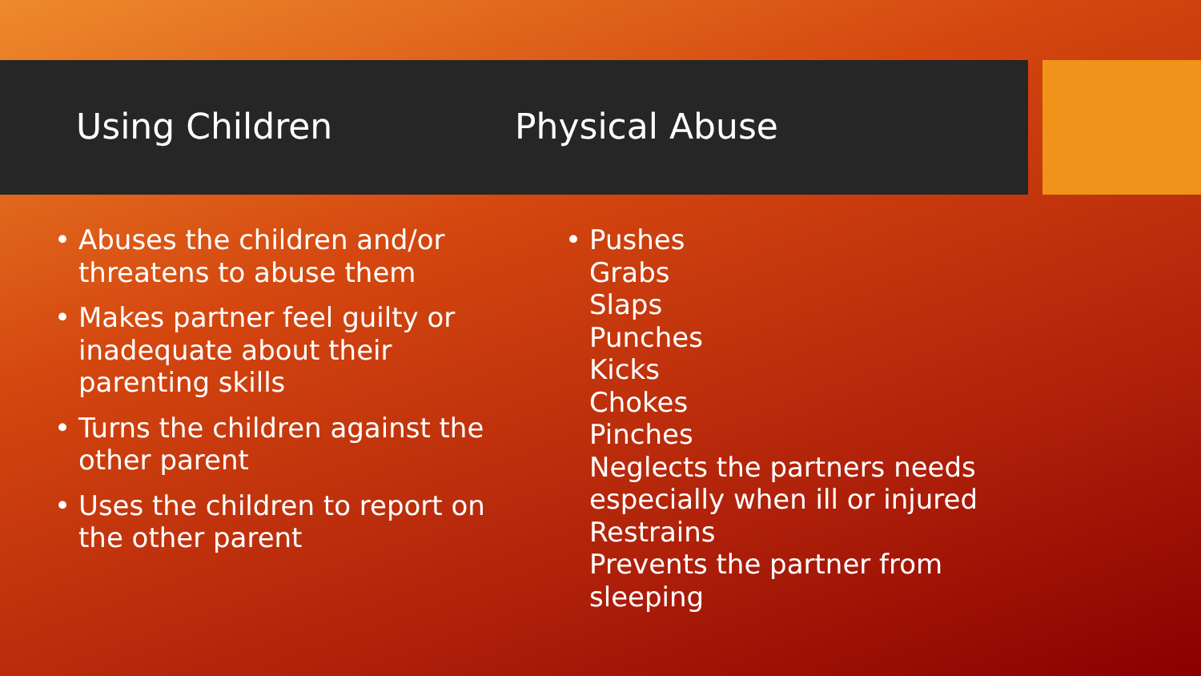Using Children Physical Abuse
• Abuses the children and/or threatens to abuse them
• Makes partner feel guilty or inadequate about their parenting skills
• Turns the children against the other parent
• Uses the children to report on the other parent
• Pushes
Grabs
Slaps
Punches
Kicks
Chokes
Pinches
Neglects the partners needs especially when ill or injured
Restrains
Prevents the partner from sleeping